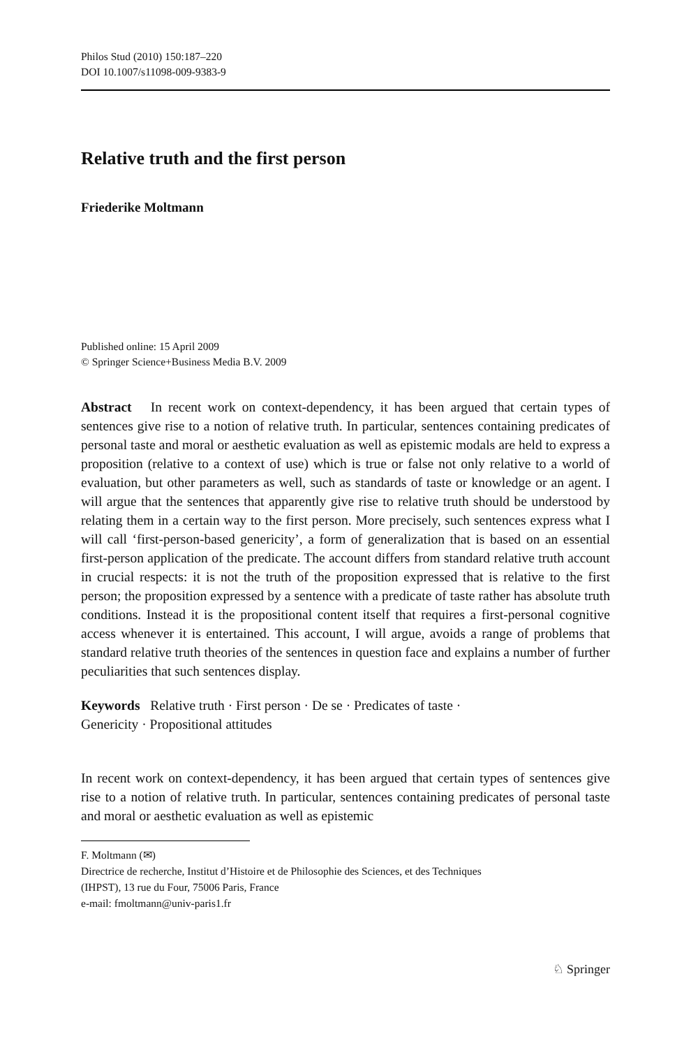Philos Stud (2010) 150:187–220
DOI 10.1007/s11098-009-9383-9
Relative truth and the first person
Friederike Moltmann
Published online: 15 April 2009
© Springer Science+Business Media B.V. 2009
Abstract In recent work on context-dependency, it has been argued that certain types of sentences give rise to a notion of relative truth. In particular, sentences containing predicates of personal taste and moral or aesthetic evaluation as well as epistemic modals are held to express a proposition (relative to a context of use) which is true or false not only relative to a world of evaluation, but other parameters as well, such as standards of taste or knowledge or an agent. I will argue that the sentences that apparently give rise to relative truth should be understood by relating them in a certain way to the first person. More precisely, such sentences express what I will call ‘first-person-based genericity’, a form of generalization that is based on an essential first-person application of the predicate. The account differs from standard relative truth account in crucial respects: it is not the truth of the proposition expressed that is relative to the first person; the proposition expressed by a sentence with a predicate of taste rather has absolute truth conditions. Instead it is the propositional content itself that requires a first-personal cognitive access whenever it is entertained. This account, I will argue, avoids a range of problems that standard relative truth theories of the sentences in question face and explains a number of further peculiarities that such sentences display.
Keywords Relative truth · First person · De se · Predicates of taste ·
Genericity · Propositional attitudes
In recent work on context-dependency, it has been argued that certain types of sentences give rise to a notion of relative truth. In particular, sentences containing predicates of personal taste and moral or aesthetic evaluation as well as epistemic
F. Moltmann (✉)
Directrice de recherche, Institut d’Histoire et de Philosophie des Sciences, et des Techniques
(IHPST), 13 rue du Four, 75006 Paris, France
e-mail: fmoltmann@univ-paris1.fr
♘ Springer